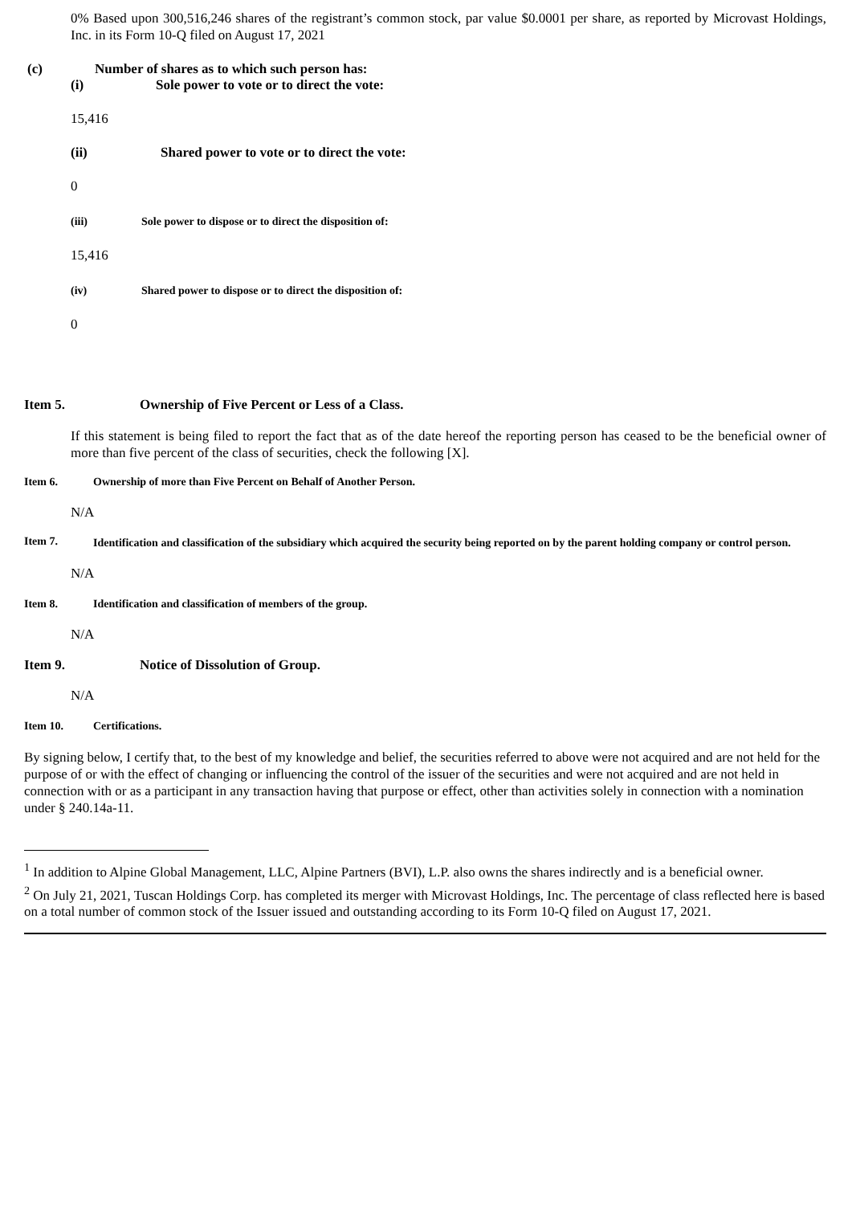0% Based upon 300,516,246 shares of the registrant’s common stock, par value $0.0001 per share, as reported by Microvast Holdings, Inc. in its Form 10-Q filed on August 17, 2021
(c) Number of shares as to which such person has:
(i) Sole power to vote or to direct the vote:
15,416
(ii) Shared power to vote or to direct the vote:
0
(iii) Sole power to dispose or to direct the disposition of:
15,416
(iv) Shared power to dispose or to direct the disposition of:
0
Item 5. Ownership of Five Percent or Less of a Class.
If this statement is being filed to report the fact that as of the date hereof the reporting person has ceased to be the beneficial owner of more than five percent of the class of securities, check the following [X].
Item 6. Ownership of more than Five Percent on Behalf of Another Person.
N/A
Item 7. Identification and classification of the subsidiary which acquired the security being reported on by the parent holding company or control person.
N/A
Item 8. Identification and classification of members of the group.
N/A
Item 9. Notice of Dissolution of Group.
N/A
Item 10. Certifications.
By signing below, I certify that, to the best of my knowledge and belief, the securities referred to above were not acquired and are not held for the purpose of or with the effect of changing or influencing the control of the issuer of the securities and were not acquired and are not held in connection with or as a participant in any transaction having that purpose or effect, other than activities solely in connection with a nomination under § 240.14a-11.
<sup>1</sup> In addition to Alpine Global Management, LLC, Alpine Partners (BVI), L.P. also owns the shares indirectly and is a beneficial owner.
<sup>2</sup> On July 21, 2021, Tuscan Holdings Corp. has completed its merger with Microvast Holdings, Inc. The percentage of class reflected here is based on a total number of common stock of the Issuer issued and outstanding according to its Form 10-Q filed on August 17, 2021.